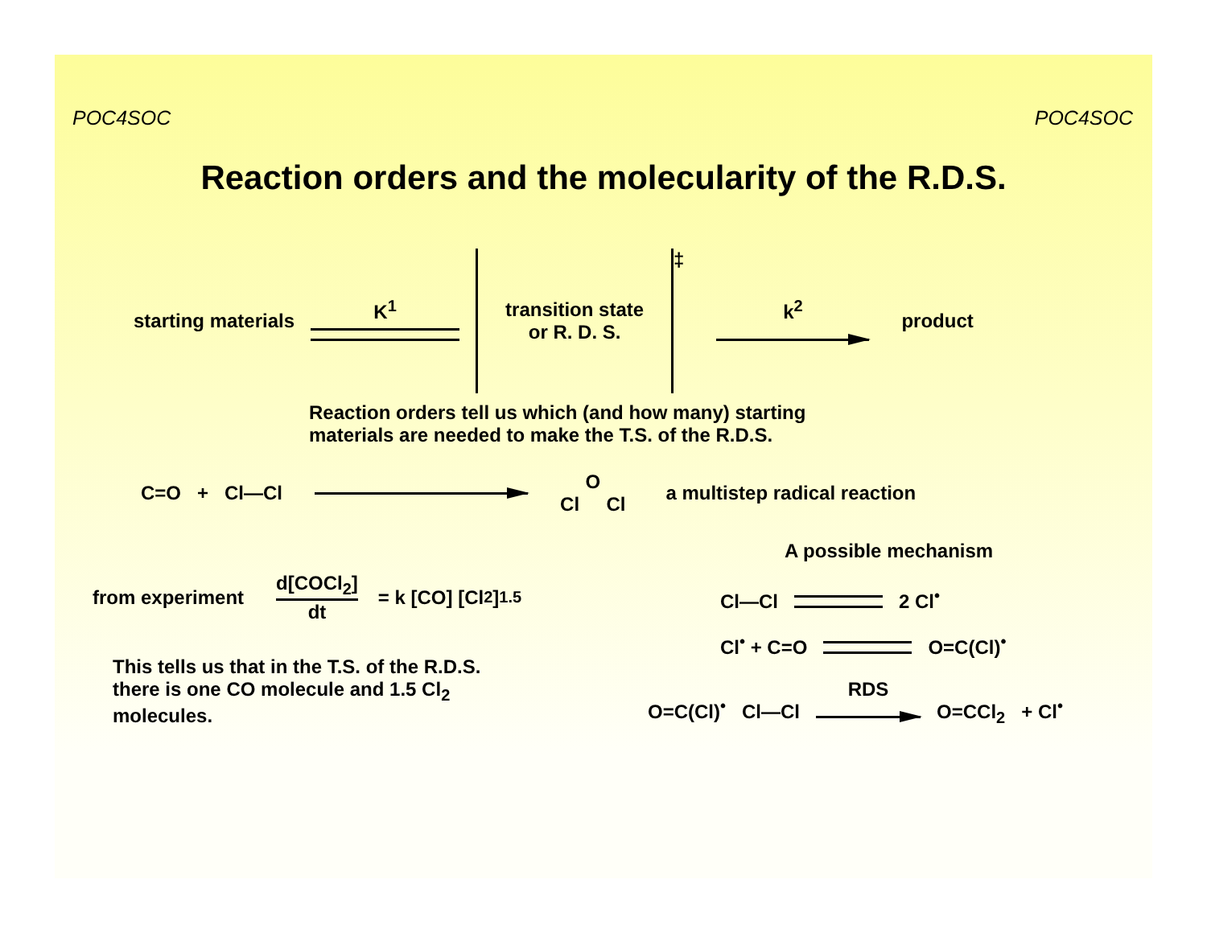POC4SOC POC4SOC
Reaction orders and the molecularity of the R.D.S.
starting materials K<sup>1</sup>
transition state
or R. D. S.
‡ k<sup>2</sup>
product
Reaction orders tell us which (and how many) starting
materials are needed to make the T.S. of the R.D.S.
C=O + Cl—Cl O
Cl Cl a multistep radical reaction
from experiment d[COCl<sub>2</sub>]
dt = k [CO] [Cl<sub>2</sub>]<sup>1.5</sup>
This tells us that in the T.S. of the R.D.S.
there is one CO molecule and 1.5 Cl<sub>2</sub>
molecules.
A possible mechanism
Cl—Cl 2 Cl<sup>•</sup>
Cl<sup>•</sup> + C=O O=C(Cl)<sup>•</sup>
O=C(Cl)<sup>•</sup> Cl—Cl RDS
O=CCl<sub>2</sub> + Cl<sup>•</sup>